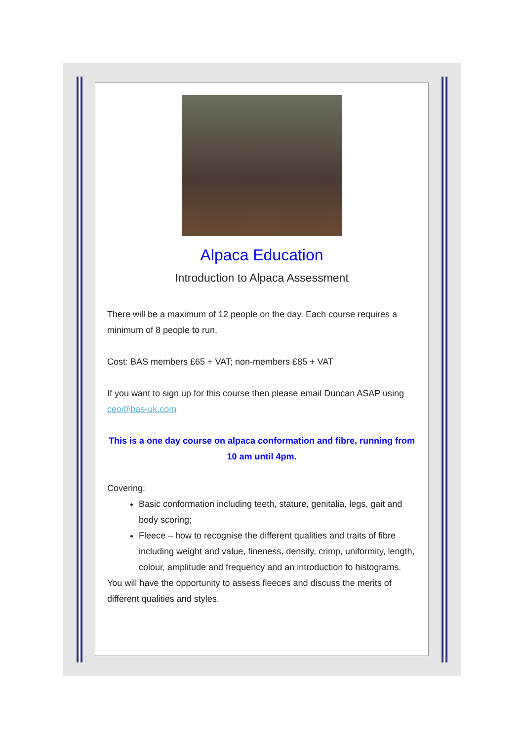Alpaca Education
Introduction to Alpaca Assessment
There will be a maximum of 12 people on the day. Each course requires a minimum of 8 people to run.
Cost: BAS members £65 + VAT; non-members £85 + VAT
If you want to sign up for this course then please email Duncan ASAP using ceo@bas-uk.com
This is a one day course on alpaca conformation and fibre, running from 10 am until 4pm.
Covering:
Basic conformation including teeth, stature, genitalia, legs, gait and body scoring;
Fleece – how to recognise the different qualities and traits of fibre including weight and value, fineness, density, crimp, uniformity, length, colour, amplitude and frequency and an introduction to histograms.
You will have the opportunity to assess fleeces and discuss the merits of different qualities and styles.